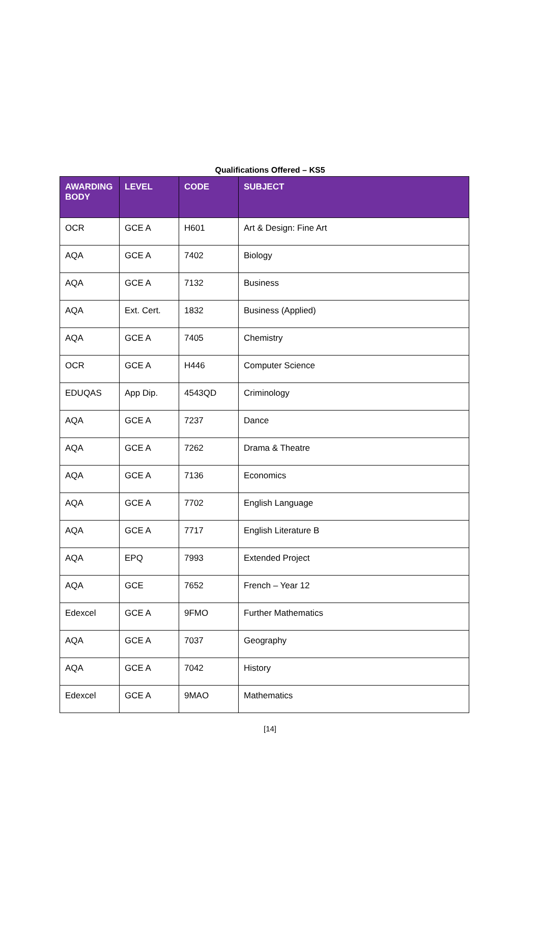Qualifications Offered – KS5
| AWARDING BODY | LEVEL | CODE | SUBJECT |
| --- | --- | --- | --- |
| OCR | GCE A | H601 | Art & Design: Fine Art |
| AQA | GCE A | 7402 | Biology |
| AQA | GCE A | 7132 | Business |
| AQA | Ext. Cert. | 1832 | Business (Applied) |
| AQA | GCE A | 7405 | Chemistry |
| OCR | GCE A | H446 | Computer Science |
| EDUQAS | App Dip. | 4543QD | Criminology |
| AQA | GCE A | 7237 | Dance |
| AQA | GCE A | 7262 | Drama & Theatre |
| AQA | GCE A | 7136 | Economics |
| AQA | GCE A | 7702 | English Language |
| AQA | GCE A | 7717 | English Literature B |
| AQA | EPQ | 7993 | Extended Project |
| AQA | GCE | 7652 | French – Year 12 |
| Edexcel | GCE A | 9FMO | Further Mathematics |
| AQA | GCE A | 7037 | Geography |
| AQA | GCE A | 7042 | History |
| Edexcel | GCE A | 9MAO | Mathematics |
[14]